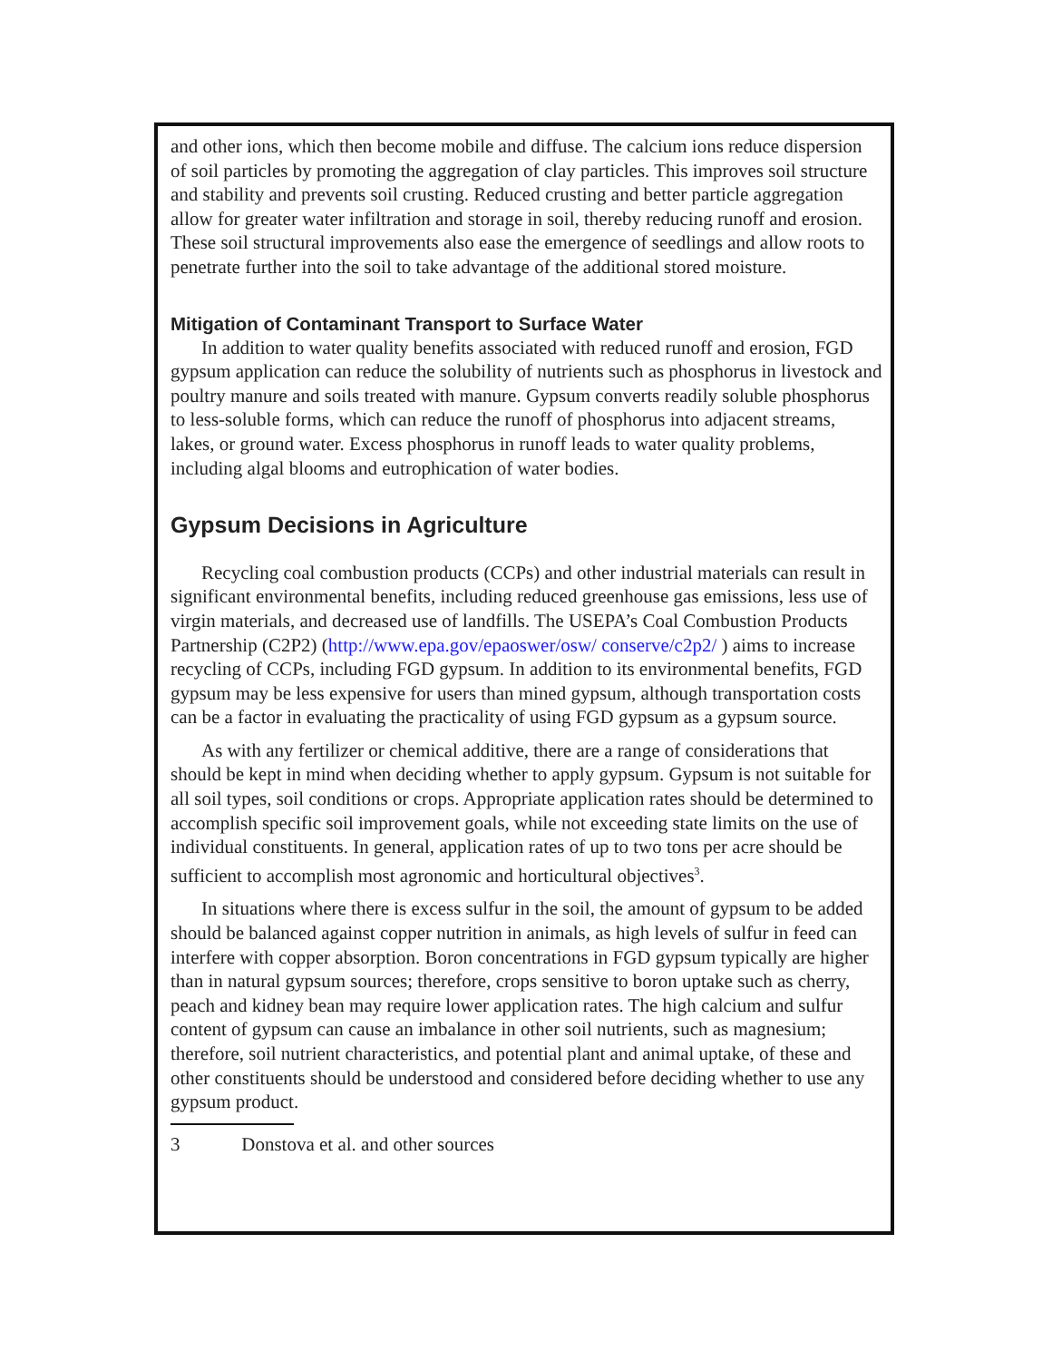and other ions, which then become mobile and diffuse. The calcium ions reduce dispersion of soil particles by promoting the aggregation of clay particles. This improves soil structure and stability and prevents soil crusting. Reduced crusting and better particle aggregation allow for greater water infiltration and storage in soil, thereby reducing runoff and erosion. These soil structural improvements also ease the emergence of seedlings and allow roots to penetrate further into the soil to take advantage of the additional stored moisture.
Mitigation of Contaminant Transport to Surface Water
In addition to water quality benefits associated with reduced runoff and erosion, FGD gypsum application can reduce the solubility of nutrients such as phosphorus in livestock and poultry manure and soils treated with manure. Gypsum converts readily soluble phosphorus to less-soluble forms, which can reduce the runoff of phosphorus into adjacent streams, lakes, or ground water. Excess phosphorus in runoff leads to water quality problems, including algal blooms and eutrophication of water bodies.
Gypsum Decisions in Agriculture
Recycling coal combustion products (CCPs) and other industrial materials can result in significant environmental benefits, including reduced greenhouse gas emissions, less use of virgin materials, and decreased use of landfills. The USEPA’s Coal Combustion Products Partnership (C2P2) (http://www.epa.gov/epaoswer/osw/ conserve/c2p2/ ) aims to increase recycling of CCPs, including FGD gypsum. In addition to its environmental benefits, FGD gypsum may be less expensive for users than mined gypsum, although transportation costs can be a factor in evaluating the practicality of using FGD gypsum as a gypsum source.
As with any fertilizer or chemical additive, there are a range of considerations that should be kept in mind when deciding whether to apply gypsum. Gypsum is not suitable for all soil types, soil conditions or crops. Appropriate application rates should be determined to accomplish specific soil improvement goals, while not exceeding state limits on the use of individual constituents. In general, application rates of up to two tons per acre should be sufficient to accomplish most agronomic and horticultural objectives<sup>3</sup>.
In situations where there is excess sulfur in the soil, the amount of gypsum to be added should be balanced against copper nutrition in animals, as high levels of sulfur in feed can interfere with copper absorption. Boron concentrations in FGD gypsum typically are higher than in natural gypsum sources; therefore, crops sensitive to boron uptake such as cherry, peach and kidney bean may require lower application rates. The high calcium and sulfur content of gypsum can cause an imbalance in other soil nutrients, such as magnesium; therefore, soil nutrient characteristics, and potential plant and animal uptake, of these and other constituents should be understood and considered before deciding whether to use any gypsum product.
3 Donstova et al. and other sources